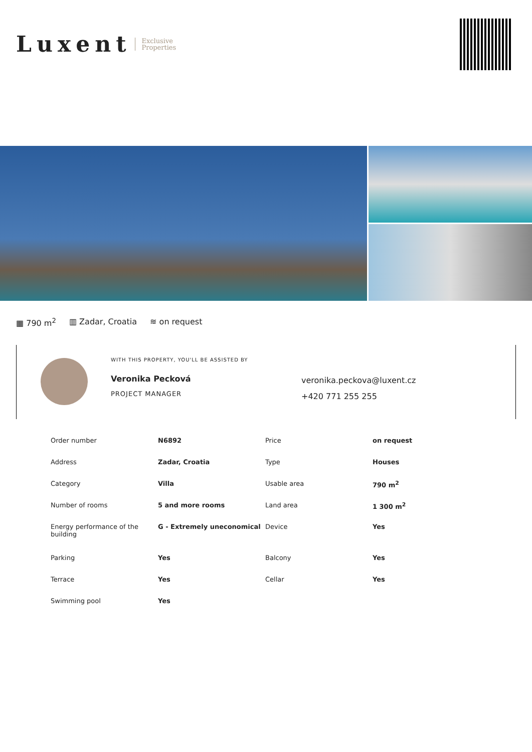Luxent Exclusive
Properties
▦ 790 m<sup>2</sup> ▥ Zadar, Croatia ≋ on request
WITH THIS PROPERTY, YOU'LL BE ASSISTED BY
Veronika Pecková
PROJECT MANAGER
veronika.peckova@luxent.cz
+420 771 255 255
| Order number | N6892 | Price | on request |
| Address | Zadar, Croatia | Type | Houses |
| Category | Villa | Usable area | 790 m<sup>2</sup> |
| Number of rooms | 5 and more rooms | Land area | 1 300 m<sup>2</sup> |
| Energy performance of the building | G - Extremely uneconomical | Device | Yes |
| Parking | Yes | Balcony | Yes |
| Terrace | Yes | Cellar | Yes |
| Swimming pool | Yes | | |